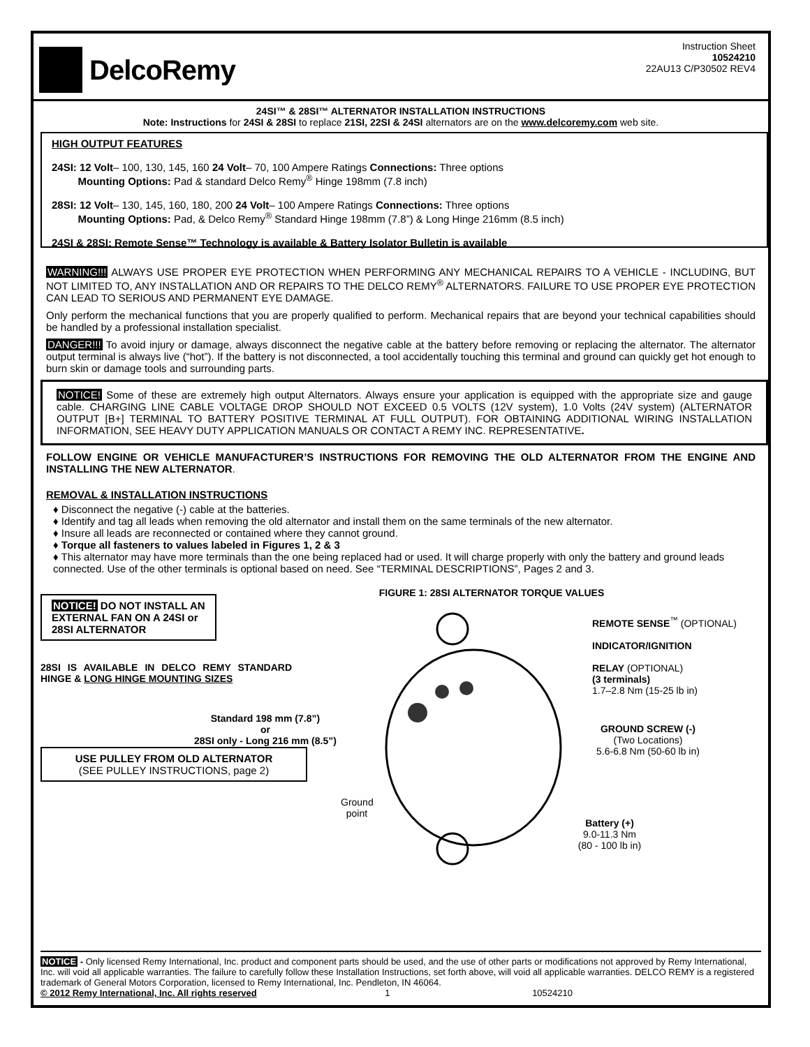DelcoRemy
Instruction Sheet
10524210
22AU13 C/P30502 REV4
24SI™ & 28SI™ ALTERNATOR INSTALLATION INSTRUCTIONS
Note: Instructions for 24SI & 28SI to replace 21SI, 22SI & 24SI alternators are on the www.delcoremy.com web site.
HIGH OUTPUT FEATURES
24SI: 12 Volt– 100, 130, 145, 160 24 Volt– 70, 100 Ampere Ratings Connections: Three options
Mounting Options: Pad & standard Delco Remy<sup>®</sup> Hinge 198mm (7.8 inch)
28SI: 12 Volt– 130, 145, 160, 180, 200 24 Volt– 100 Ampere Ratings Connections: Three options
Mounting Options: Pad, & Delco Remy<sup>®</sup> Standard Hinge 198mm (7.8”) & Long Hinge 216mm (8.5 inch)
24SI & 28SI: Remote Sense™ Technology is available & Battery Isolator Bulletin is available
WARNING!!! ALWAYS USE PROPER EYE PROTECTION WHEN PERFORMING ANY MECHANICAL REPAIRS TO A VEHICLE - INCLUDING, BUT NOT LIMITED TO, ANY INSTALLATION AND OR REPAIRS TO THE DELCO REMY<sup>®</sup> ALTERNATORS. FAILURE TO USE PROPER EYE PROTECTION CAN LEAD TO SERIOUS AND PERMANENT EYE DAMAGE.
Only perform the mechanical functions that you are properly qualified to perform. Mechanical repairs that are beyond your technical capabilities should be handled by a professional installation specialist.
DANGER!!! To avoid injury or damage, always disconnect the negative cable at the battery before removing or replacing the alternator. The alternator output terminal is always live (“hot”). If the battery is not disconnected, a tool accidentally touching this terminal and ground can quickly get hot enough to burn skin or damage tools and surrounding parts.
NOTICE! Some of these are extremely high output Alternators. Always ensure your application is equipped with the appropriate size and gauge cable. CHARGING LINE CABLE VOLTAGE DROP SHOULD NOT EXCEED 0.5 VOLTS (12V system), 1.0 Volts (24V system) (ALTERNATOR OUTPUT [B+] TERMINAL TO BATTERY POSITIVE TERMINAL AT FULL OUTPUT). FOR OBTAINING ADDITIONAL WIRING INSTALLATION INFORMATION, SEE HEAVY DUTY APPLICATION MANUALS OR CONTACT A REMY INC. REPRESENTATIVE.
FOLLOW ENGINE OR VEHICLE MANUFACTURER’S INSTRUCTIONS FOR REMOVING THE OLD ALTERNATOR FROM THE ENGINE AND INSTALLING THE NEW ALTERNATOR.
REMOVAL & INSTALLATION INSTRUCTIONS
♦ Disconnect the negative (-) cable at the batteries.
♦ Identify and tag all leads when removing the old alternator and install them on the same terminals of the new alternator.
♦ Insure all leads are reconnected or contained where they cannot ground.
♦ Torque all fasteners to values labeled in Figures 1, 2 & 3
♦ This alternator may have more terminals than the one being replaced had or used. It will charge properly with only the battery and ground leads connected. Use of the other terminals is optional based on need. See “TERMINAL DESCRIPTIONS”, Pages 2 and 3.
NOTICE! DO NOT INSTALL AN EXTERNAL FAN ON A 24SI or 28SI ALTERNATOR
28SI IS AVAILABLE IN DELCO REMY STANDARD HINGE & LONG HINGE MOUNTING SIZES
USE PULLEY FROM OLD ALTERNATOR
(SEE PULLEY INSTRUCTIONS, page 2)
FIGURE 1: 28SI ALTERNATOR TORQUE VALUES
Standard 198 mm (7.8”)
or
28SI only - Long 216 mm (8.5”)
Ground
point
REMOTE SENSE<sup>™</sup> (OPTIONAL)
INDICATOR/IGNITION
RELAY (OPTIONAL)
(3 terminals)
1.7–2.8 Nm (15-25 lb in)
GROUND SCREW (-)
(Two Locations)
5.6-6.8 Nm (50-60 lb in)
Battery (+)
9.0-11.3 Nm
(80 - 100 lb in)
NOTICE - Only licensed Remy International, Inc. product and component parts should be used, and the use of other parts or modifications not approved by Remy International, Inc. will void all applicable warranties. The failure to carefully follow these Installation Instructions, set forth above, will void all applicable warranties. DELCO REMY is a registered trademark of General Motors Corporation, licensed to Remy International, Inc. Pendleton, IN 46064.
© 2012 Remy International, Inc. All rights reserved 1 10524210